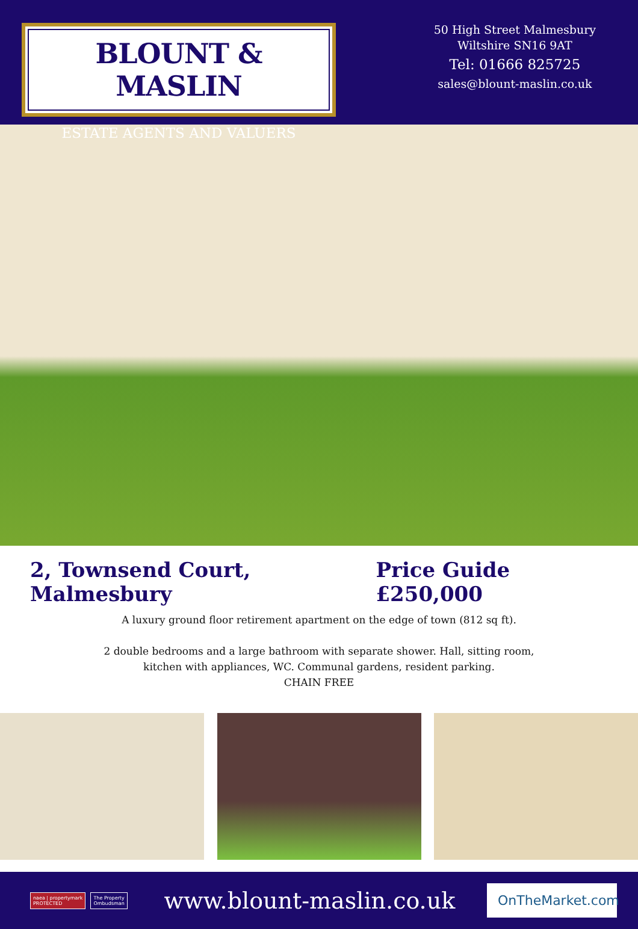BLOUNT & MASLIN
ESTATE AGENTS AND VALUERS
50 High Street Malmesbury
Wiltshire SN16 9AT
Tel: 01666 825725
sales@blount-maslin.co.uk
2, Townsend Court, Malmesbury Price Guide £250,000
A luxury ground floor retirement apartment on the edge of town (812 sq ft).
2 double bedrooms and a large bathroom with separate shower. Hall, sitting room,
kitchen with appliances, WC. Communal gardens, resident parking.
CHAIN FREE
naea | propertymark
PROTECTED The Property
Ombudsman
www.blount-maslin.co.uk
OnTheMarket.com